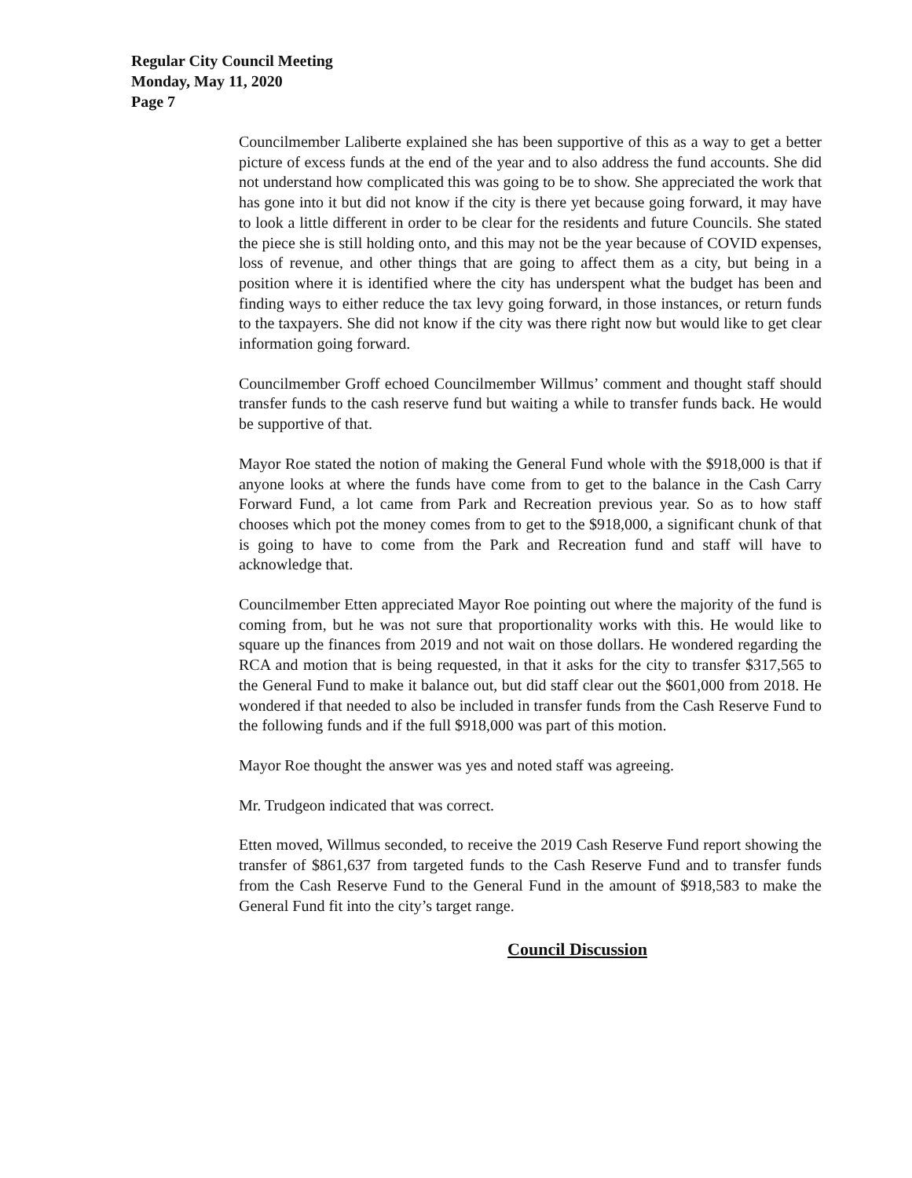Regular City Council Meeting
Monday, May 11, 2020
Page 7
Councilmember Laliberte explained she has been supportive of this as a way to get a better picture of excess funds at the end of the year and to also address the fund accounts. She did not understand how complicated this was going to be to show. She appreciated the work that has gone into it but did not know if the city is there yet because going forward, it may have to look a little different in order to be clear for the residents and future Councils. She stated the piece she is still holding onto, and this may not be the year because of COVID expenses, loss of revenue, and other things that are going to affect them as a city, but being in a position where it is identified where the city has underspent what the budget has been and finding ways to either reduce the tax levy going forward, in those instances, or return funds to the taxpayers. She did not know if the city was there right now but would like to get clear information going forward.
Councilmember Groff echoed Councilmember Willmus’ comment and thought staff should transfer funds to the cash reserve fund but waiting a while to transfer funds back. He would be supportive of that.
Mayor Roe stated the notion of making the General Fund whole with the $918,000 is that if anyone looks at where the funds have come from to get to the balance in the Cash Carry Forward Fund, a lot came from Park and Recreation previous year. So as to how staff chooses which pot the money comes from to get to the $918,000, a significant chunk of that is going to have to come from the Park and Recreation fund and staff will have to acknowledge that.
Councilmember Etten appreciated Mayor Roe pointing out where the majority of the fund is coming from, but he was not sure that proportionality works with this. He would like to square up the finances from 2019 and not wait on those dollars. He wondered regarding the RCA and motion that is being requested, in that it asks for the city to transfer $317,565 to the General Fund to make it balance out, but did staff clear out the $601,000 from 2018. He wondered if that needed to also be included in transfer funds from the Cash Reserve Fund to the following funds and if the full $918,000 was part of this motion.
Mayor Roe thought the answer was yes and noted staff was agreeing.
Mr. Trudgeon indicated that was correct.
Etten moved, Willmus seconded, to receive the 2019 Cash Reserve Fund report showing the transfer of $861,637 from targeted funds to the Cash Reserve Fund and to transfer funds from the Cash Reserve Fund to the General Fund in the amount of $918,583 to make the General Fund fit into the city’s target range.
Council Discussion